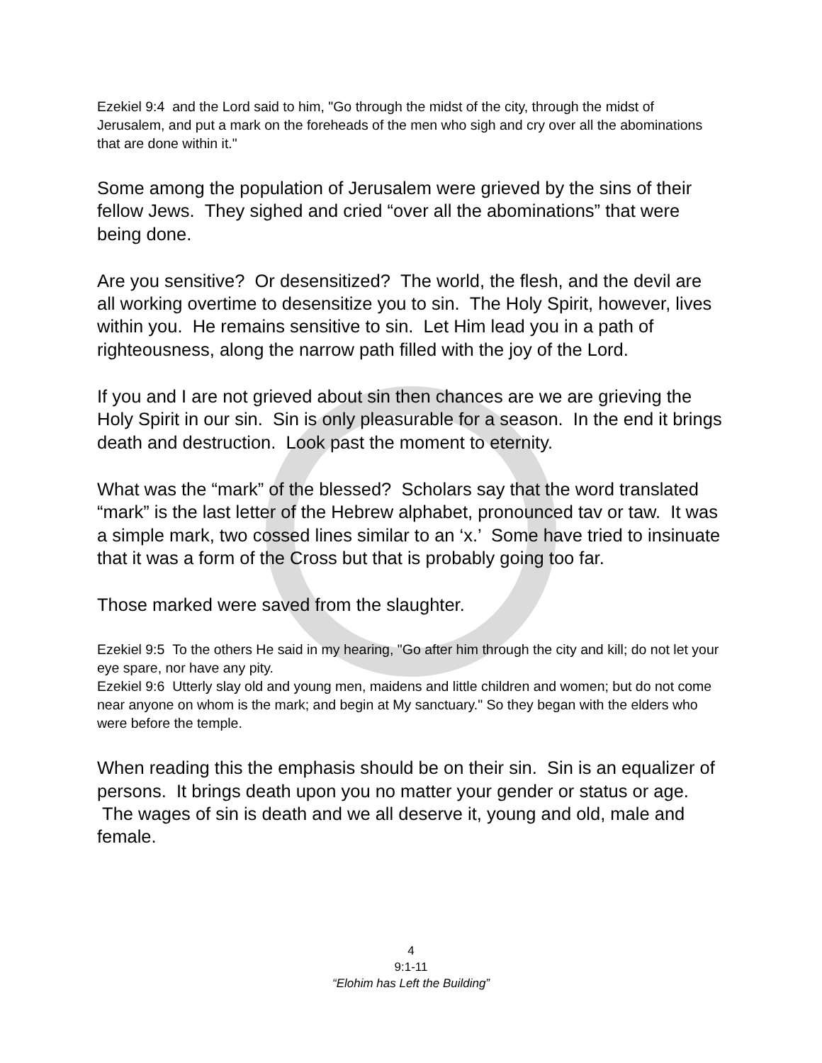Ezekiel 9:4 and the Lord said to him, "Go through the midst of the city, through the midst of Jerusalem, and put a mark on the foreheads of the men who sigh and cry over all the abominations that are done within it."
Some among the population of Jerusalem were grieved by the sins of their fellow Jews. They sighed and cried “over all the abominations” that were being done.
Are you sensitive? Or desensitized? The world, the flesh, and the devil are all working overtime to desensitize you to sin. The Holy Spirit, however, lives within you. He remains sensitive to sin. Let Him lead you in a path of righteousness, along the narrow path filled with the joy of the Lord.
If you and I are not grieved about sin then chances are we are grieving the Holy Spirit in our sin. Sin is only pleasurable for a season. In the end it brings death and destruction. Look past the moment to eternity.
What was the “mark” of the blessed? Scholars say that the word translated “mark” is the last letter of the Hebrew alphabet, pronounced tav or taw. It was a simple mark, two cossed lines similar to an ‘x.’ Some have tried to insinuate that it was a form of the Cross but that is probably going too far.
Those marked were saved from the slaughter.
Ezekiel 9:5 To the others He said in my hearing, "Go after him through the city and kill; do not let your eye spare, nor have any pity.
Ezekiel 9:6 Utterly slay old and young men, maidens and little children and women; but do not come near anyone on whom is the mark; and begin at My sanctuary." So they began with the elders who were before the temple.
When reading this the emphasis should be on their sin. Sin is an equalizer of persons. It brings death upon you no matter your gender or status or age. The wages of sin is death and we all deserve it, young and old, male and female.
4
9:1-11
“Elohim has Left the Building”